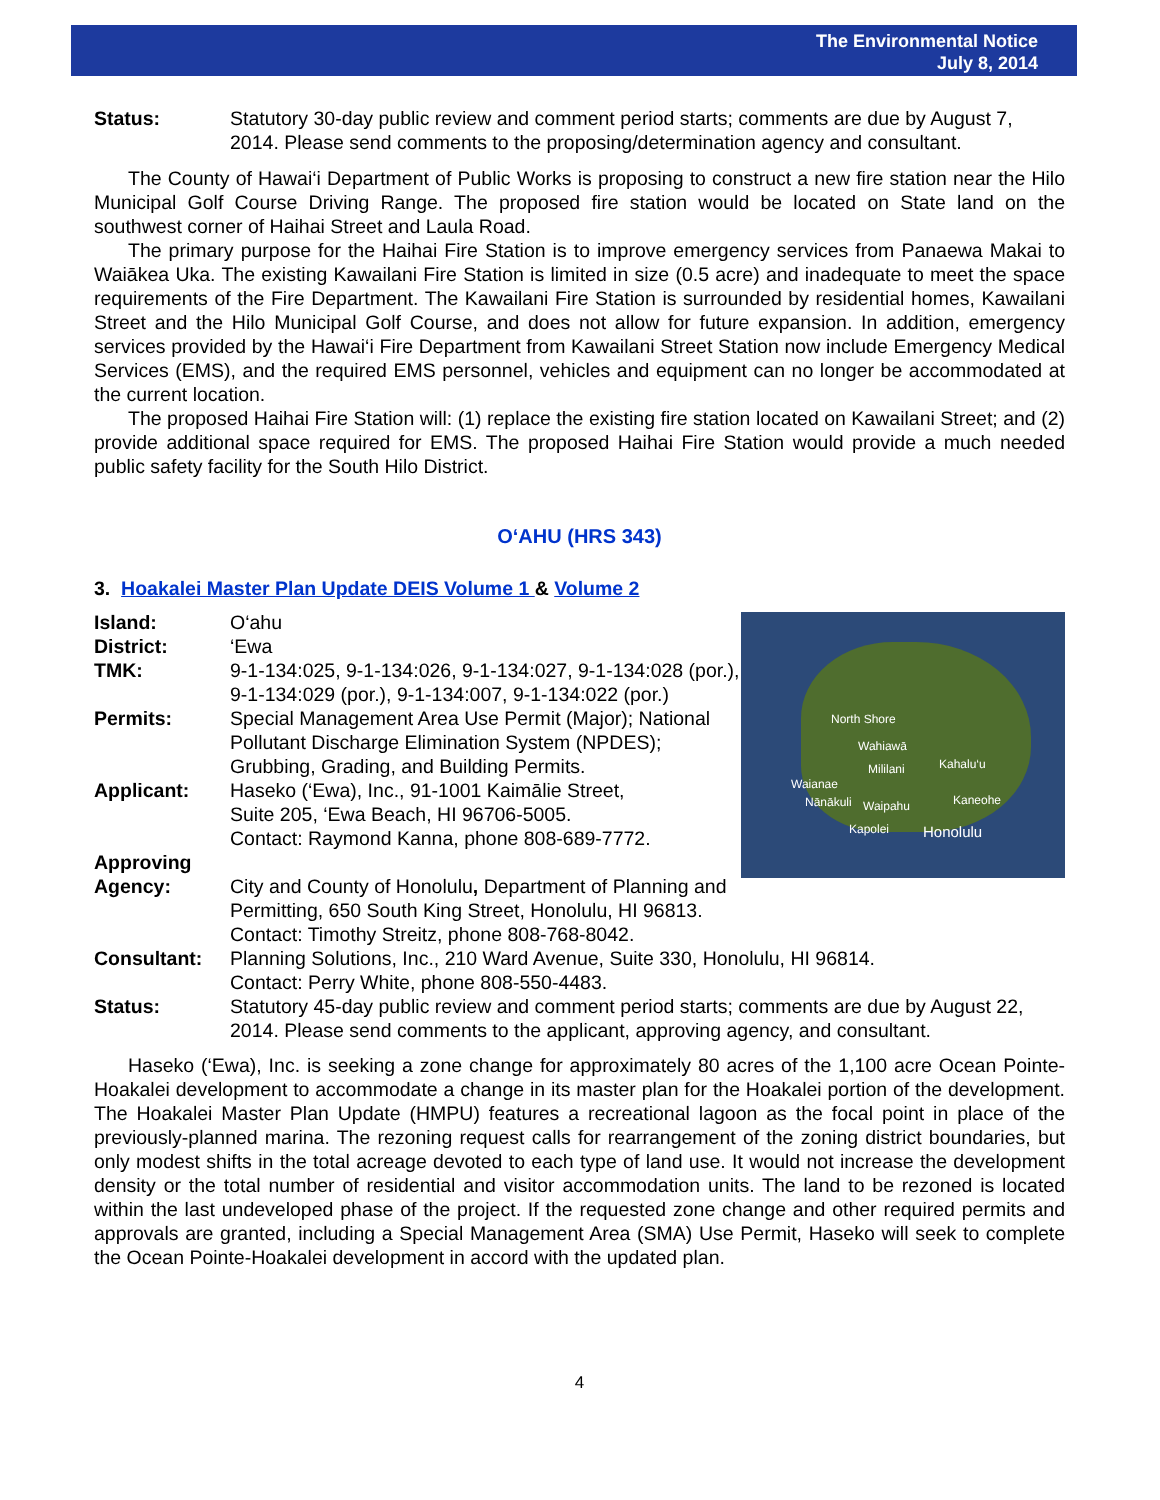The Environmental Notice
July 8, 2014
Status: Statutory 30-day public review and comment period starts; comments are due by August 7, 2014. Please send comments to the proposing/determination agency and consultant.
The County of Hawai‘i Department of Public Works is proposing to construct a new fire station near the Hilo Municipal Golf Course Driving Range. The proposed fire station would be located on State land on the southwest corner of Haihai Street and Laula Road.
The primary purpose for the Haihai Fire Station is to improve emergency services from Panaewa Makai to Waiākea Uka. The existing Kawailani Fire Station is limited in size (0.5 acre) and inadequate to meet the space requirements of the Fire Department. The Kawailani Fire Station is surrounded by residential homes, Kawailani Street and the Hilo Municipal Golf Course, and does not allow for future expansion. In addition, emergency services provided by the Hawai‘i Fire Department from Kawailani Street Station now include Emergency Medical Services (EMS), and the required EMS personnel, vehicles and equipment can no longer be accommodated at the current location.
The proposed Haihai Fire Station will: (1) replace the existing fire station located on Kawailani Street; and (2) provide additional space required for EMS. The proposed Haihai Fire Station would provide a much needed public safety facility for the South Hilo District.
O‘AHU (HRS 343)
3. Hoakalei Master Plan Update DEIS Volume 1 & Volume 2
North Shore
Wahiawā
Waianae
Mililani Kahalu‘u
Nānākuli Waipahu Kaneohe
Kapolei Honolulu
Island: O‘ahu
District: ‘Ewa
TMK: 9-1-134:025, 9-1-134:026, 9-1-134:027, 9-1-134:028 (por.), 9-1-134:029 (por.), 9-1-134:007, 9-1-134:022 (por.)
Permits: Special Management Area Use Permit (Major); National Pollutant Discharge Elimination System (NPDES); Grubbing, Grading, and Building Permits.
Applicant: Haseko (‘Ewa), Inc., 91-1001 Kaimālie Street,
Suite 205, ‘Ewa Beach, HI 96706-5005.
Contact: Raymond Kanna, phone 808-689-7772.
Approving
Agency: City and County of Honolulu, Department of Planning and Permitting, 650 South King Street, Honolulu, HI 96813. Contact: Timothy Streitz, phone 808-768-8042.
Consultant: Planning Solutions, Inc., 210 Ward Avenue, Suite 330, Honolulu, HI 96814.
Contact: Perry White, phone 808-550-4483.
Status: Statutory 45-day public review and comment period starts; comments are due by August 22, 2014. Please send comments to the applicant, approving agency, and consultant.
Haseko (‘Ewa), Inc. is seeking a zone change for approximately 80 acres of the 1,100 acre Ocean Pointe-Hoakalei development to accommodate a change in its master plan for the Hoakalei portion of the development. The Hoakalei Master Plan Update (HMPU) features a recreational lagoon as the focal point in place of the previously-planned marina. The rezoning request calls for rearrangement of the zoning district boundaries, but only modest shifts in the total acreage devoted to each type of land use. It would not increase the development density or the total number of residential and visitor accommodation units. The land to be rezoned is located within the last undeveloped phase of the project. If the requested zone change and other required permits and approvals are granted, including a Special Management Area (SMA) Use Permit, Haseko will seek to complete the Ocean Pointe-Hoakalei development in accord with the updated plan.
4